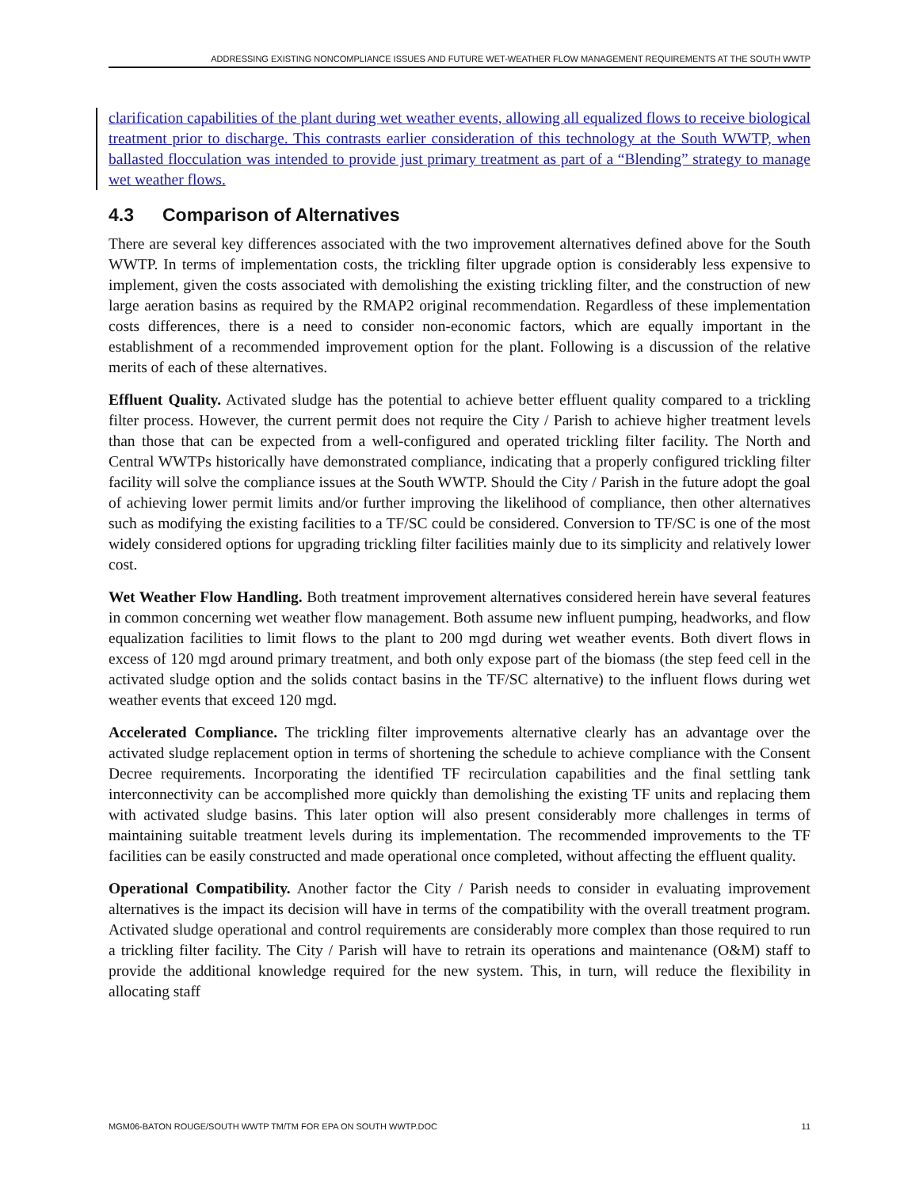ADDRESSING EXISTING NONCOMPLIANCE ISSUES AND FUTURE WET-WEATHER FLOW MANAGEMENT REQUIREMENTS AT THE SOUTH WWTP
clarification capabilities of the plant during wet weather events, allowing all equalized flows to receive biological treatment prior to discharge. This contrasts earlier consideration of this technology at the South WWTP, when ballasted flocculation was intended to provide just primary treatment as part of a “Blending” strategy to manage wet weather flows.
4.3 Comparison of Alternatives
There are several key differences associated with the two improvement alternatives defined above for the South WWTP. In terms of implementation costs, the trickling filter upgrade option is considerably less expensive to implement, given the costs associated with demolishing the existing trickling filter, and the construction of new large aeration basins as required by the RMAP2 original recommendation. Regardless of these implementation costs differences, there is a need to consider non-economic factors, which are equally important in the establishment of a recommended improvement option for the plant. Following is a discussion of the relative merits of each of these alternatives.
Effluent Quality. Activated sludge has the potential to achieve better effluent quality compared to a trickling filter process. However, the current permit does not require the City / Parish to achieve higher treatment levels than those that can be expected from a well-configured and operated trickling filter facility. The North and Central WWTPs historically have demonstrated compliance, indicating that a properly configured trickling filter facility will solve the compliance issues at the South WWTP. Should the City / Parish in the future adopt the goal of achieving lower permit limits and/or further improving the likelihood of compliance, then other alternatives such as modifying the existing facilities to a TF/SC could be considered. Conversion to TF/SC is one of the most widely considered options for upgrading trickling filter facilities mainly due to its simplicity and relatively lower cost.
Wet Weather Flow Handling. Both treatment improvement alternatives considered herein have several features in common concerning wet weather flow management. Both assume new influent pumping, headworks, and flow equalization facilities to limit flows to the plant to 200 mgd during wet weather events. Both divert flows in excess of 120 mgd around primary treatment, and both only expose part of the biomass (the step feed cell in the activated sludge option and the solids contact basins in the TF/SC alternative) to the influent flows during wet weather events that exceed 120 mgd.
Accelerated Compliance. The trickling filter improvements alternative clearly has an advantage over the activated sludge replacement option in terms of shortening the schedule to achieve compliance with the Consent Decree requirements. Incorporating the identified TF recirculation capabilities and the final settling tank interconnectivity can be accomplished more quickly than demolishing the existing TF units and replacing them with activated sludge basins. This later option will also present considerably more challenges in terms of maintaining suitable treatment levels during its implementation. The recommended improvements to the TF facilities can be easily constructed and made operational once completed, without affecting the effluent quality.
Operational Compatibility. Another factor the City / Parish needs to consider in evaluating improvement alternatives is the impact its decision will have in terms of the compatibility with the overall treatment program. Activated sludge operational and control requirements are considerably more complex than those required to run a trickling filter facility. The City / Parish will have to retrain its operations and maintenance (O&M) staff to provide the additional knowledge required for the new system. This, in turn, will reduce the flexibility in allocating staff
MGM06-BATON ROUGE/SOUTH WWTP TM/TM FOR EPA ON SOUTH WWTP.DOC 11